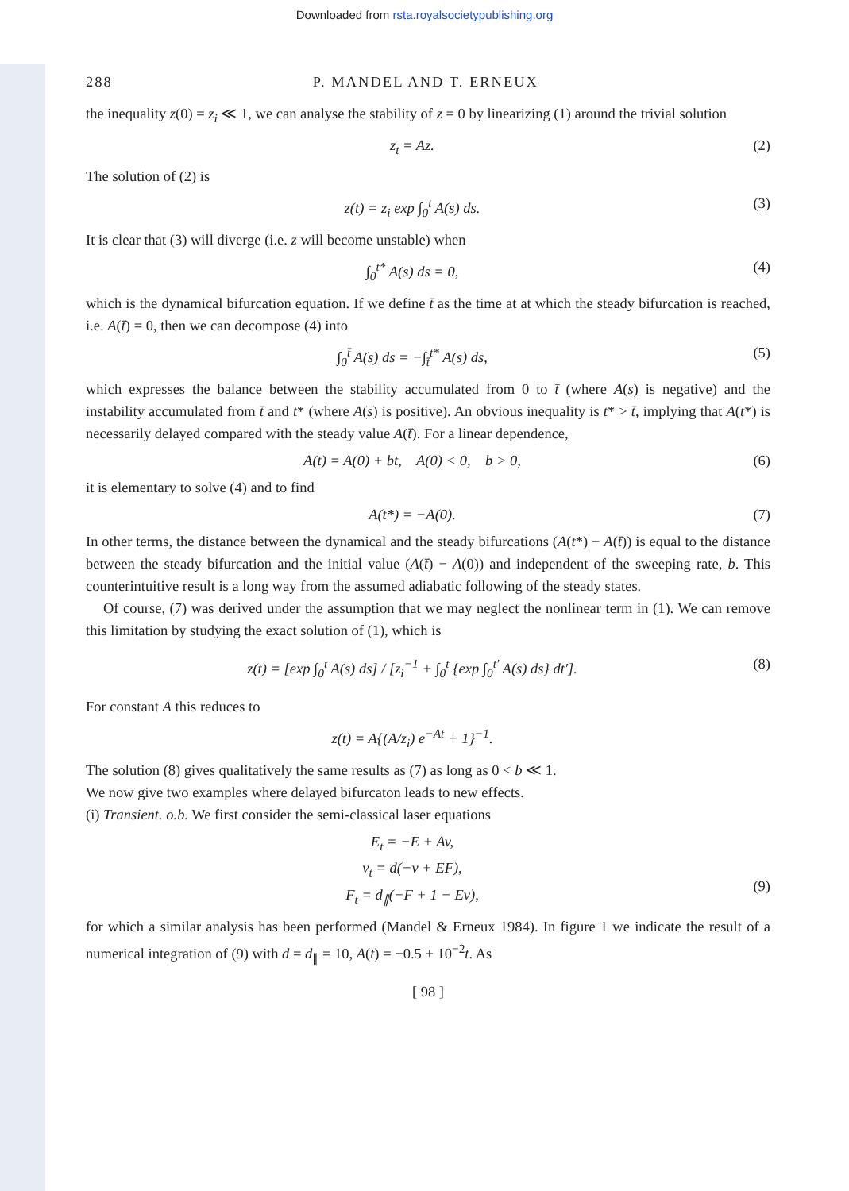Downloaded from rsta.royalsocietypublishing.org
288 P. MANDEL AND T. ERNEUX
the inequality z(0) = z<sub>i</sub> ≪ 1, we can analyse the stability of z = 0 by linearizing (1) around the trivial solution
z<sub>t</sub> = Az. (2)
The solution of (2) is
z(t) = z<sub>i</sub> exp ∫<sub>0</sub><sup>t</sup> A(s) ds. (3)
It is clear that (3) will diverge (i.e. z will become unstable) when
∫<sub>0</sub><sup>t*</sup> A(s) ds = 0, (4)
which is the dynamical bifurcation equation. If we define t̄ as the time at at which the steady bifurcation is reached, i.e. A(t̄) = 0, then we can decompose (4) into
∫<sub>0</sub><sup>t̄</sup> A(s) ds = −∫<sub>t̄</sub><sup>t*</sup> A(s) ds, (5)
which expresses the balance between the stability accumulated from 0 to t̄ (where A(s) is negative) and the instability accumulated from t̄ and t* (where A(s) is positive). An obvious inequality is t* > t̄, implying that A(t*) is necessarily delayed compared with the steady value A(t̄). For a linear dependence,
A(t) = A(0) + bt, A(0) < 0, b > 0, (6)
it is elementary to solve (4) and to find
A(t*) = −A(0). (7)
In other terms, the distance between the dynamical and the steady bifurcations (A(t*) − A(t̄)) is equal to the distance between the steady bifurcation and the initial value (A(t̄) − A(0)) and independent of the sweeping rate, b. This counterintuitive result is a long way from the assumed adiabatic following of the steady states.
Of course, (7) was derived under the assumption that we may neglect the nonlinear term in (1). We can remove this limitation by studying the exact solution of (1), which is
z(t) = [exp ∫<sub>0</sub><sup>t</sup> A(s) ds] / [z<sub>i</sub><sup>−1</sup> + ∫<sub>0</sub><sup>t</sup> {exp ∫<sub>0</sub><sup>t′</sup> A(s) ds} dt′]. (8)
For constant A this reduces to
z(t) = A{(A/z<sub>i</sub>) e<sup>−At</sup> + 1}<sup>−1</sup>.
The solution (8) gives qualitatively the same results as (7) as long as 0 < b ≪ 1.
We now give two examples where delayed bifurcaton leads to new effects.
(i) Transient. o.b. We first consider the semi-classical laser equations
E<sub>t</sub> = −E + Av,
v<sub>t</sub> = d(−v + EF),
F<sub>t</sub> = d<sub>∥</sub>(−F + 1 − Ev),
(9)
for which a similar analysis has been performed (Mandel & Erneux 1984). In figure 1 we indicate the result of a numerical integration of (9) with d = d<sub>∥</sub> = 10, A(t) = −0.5 + 10<sup>−2</sup>t. As
[ 98 ]